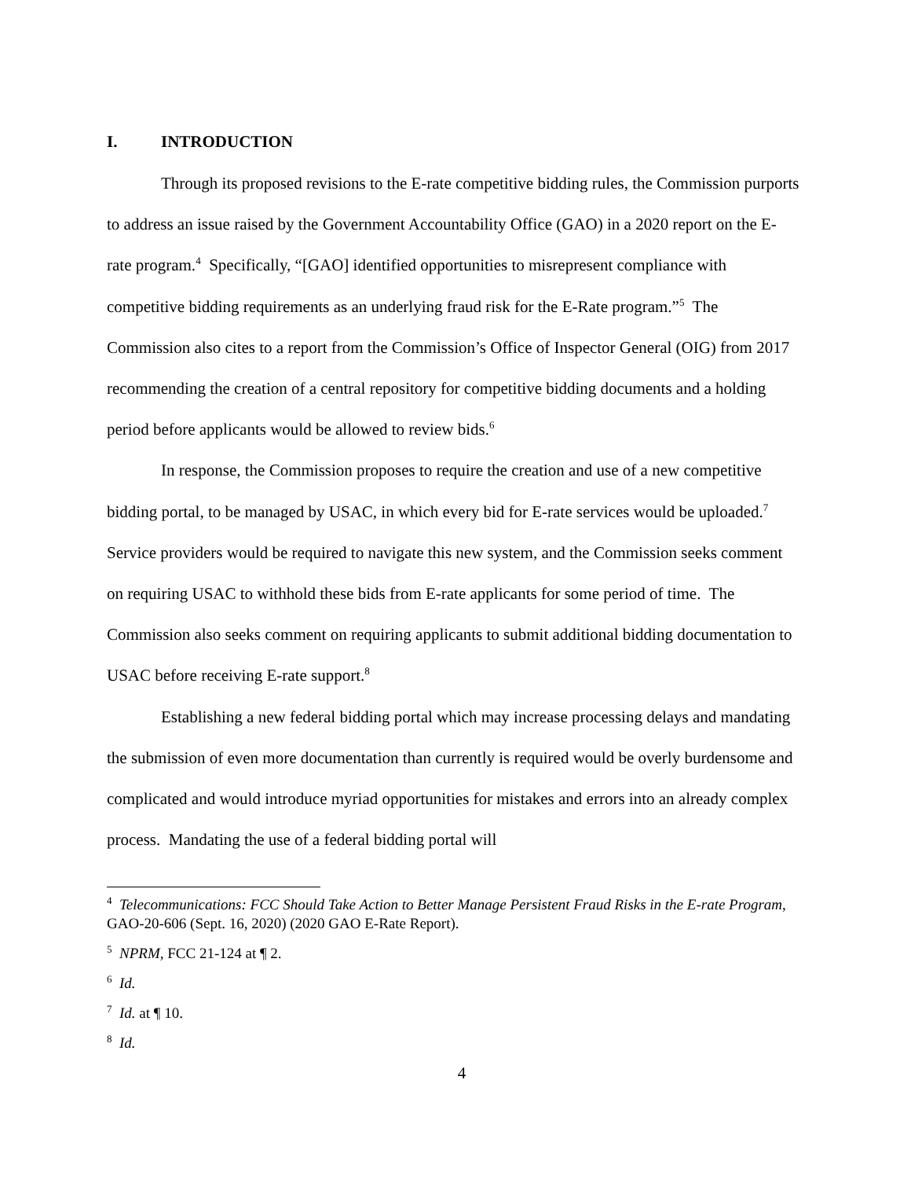I. INTRODUCTION
Through its proposed revisions to the E-rate competitive bidding rules, the Commission purports to address an issue raised by the Government Accountability Office (GAO) in a 2020 report on the E-rate program.<sup>4</sup> Specifically, “[GAO] identified opportunities to misrepresent compliance with competitive bidding requirements as an underlying fraud risk for the E-Rate program.”<sup>5</sup> The Commission also cites to a report from the Commission’s Office of Inspector General (OIG) from 2017 recommending the creation of a central repository for competitive bidding documents and a holding period before applicants would be allowed to review bids.<sup>6</sup>
In response, the Commission proposes to require the creation and use of a new competitive bidding portal, to be managed by USAC, in which every bid for E-rate services would be uploaded.<sup>7</sup> Service providers would be required to navigate this new system, and the Commission seeks comment on requiring USAC to withhold these bids from E-rate applicants for some period of time. The Commission also seeks comment on requiring applicants to submit additional bidding documentation to USAC before receiving E-rate support.<sup>8</sup>
Establishing a new federal bidding portal which may increase processing delays and mandating the submission of even more documentation than currently is required would be overly burdensome and complicated and would introduce myriad opportunities for mistakes and errors into an already complex process. Mandating the use of a federal bidding portal will
<sup>4</sup> Telecommunications: FCC Should Take Action to Better Manage Persistent Fraud Risks in the E-rate Program, GAO-20-606 (Sept. 16, 2020) (2020 GAO E-Rate Report).
<sup>5</sup> NPRM, FCC 21-124 at ¶ 2.
<sup>6</sup> Id.
<sup>7</sup> Id. at ¶ 10.
<sup>8</sup> Id.
4